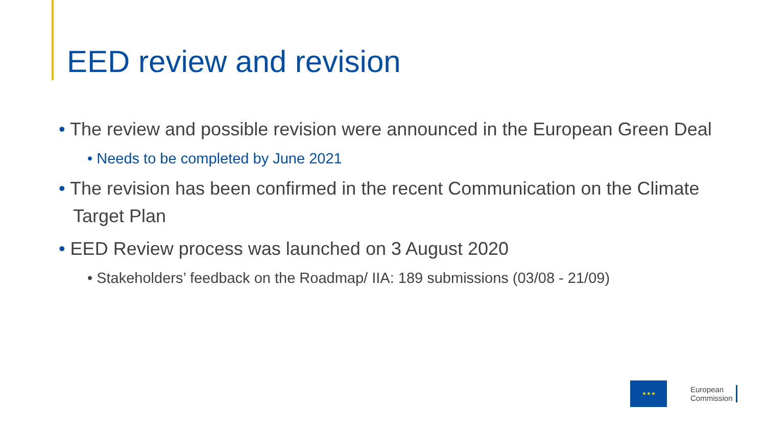EED review and revision
• The review and possible revision were announced in the European Green Deal
• Needs to be completed by June 2021
• The revision has been confirmed in the recent Communication on the Climate Target Plan
• EED Review process was launched on 3 August 2020
• Stakeholders’ feedback on the Roadmap/ IIA: 189 submissions (03/08 - 21/09)
★★★
European
Commission